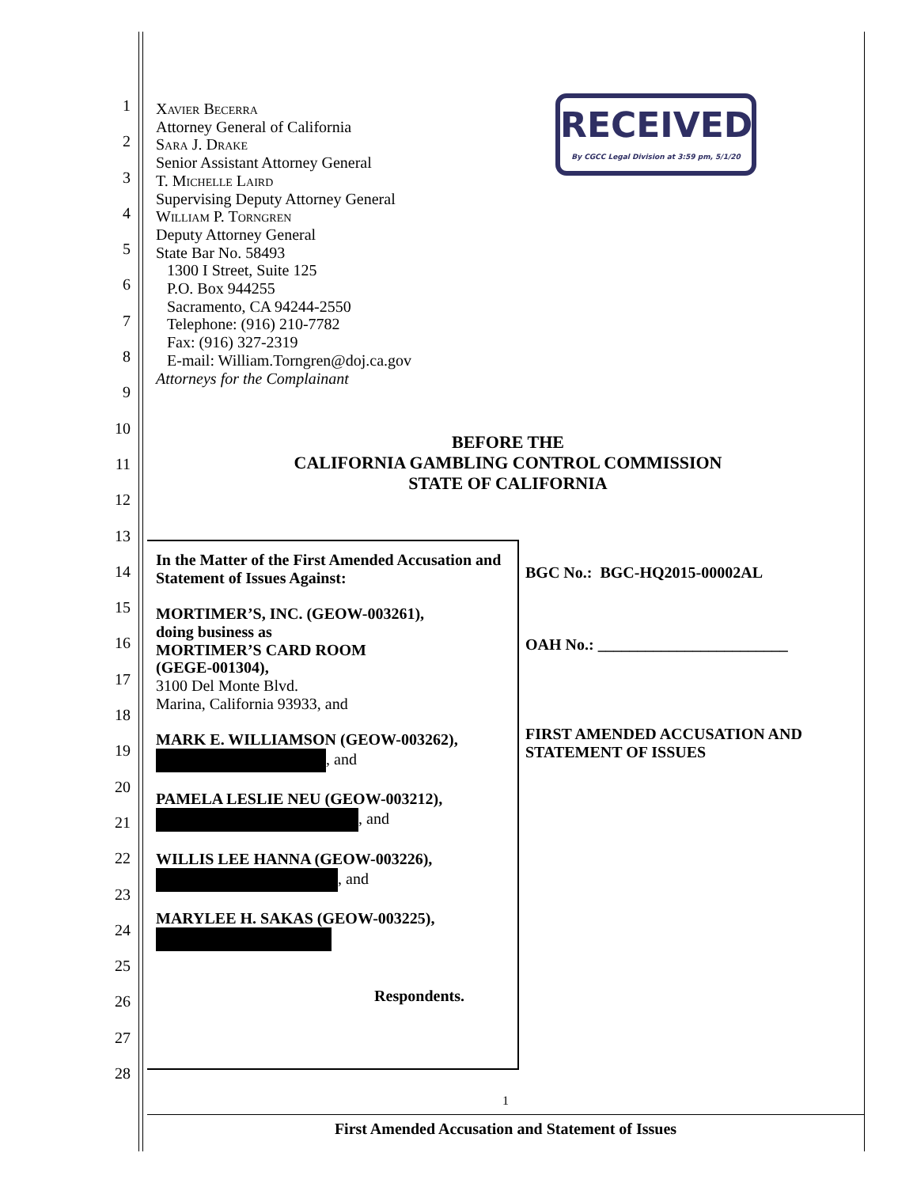1
2
3
4
5
6
7
8
9
10
11
12
13
14
15
16
17
18
19
20
21
22
23
24
25
26
27
28
Xavier Becerra
Attorney General of California
Sara J. Drake
Senior Assistant Attorney General
T. Michelle Laird
Supervising Deputy Attorney General
William P. Torngren
Deputy Attorney General
State Bar No. 58493
1300 I Street, Suite 125
P.O. Box 944255
Sacramento, CA 94244-2550
Telephone: (916) 210-7782
Fax: (916) 327-2319
E-mail: William.Torngren@doj.ca.gov
Attorneys for the Complainant
RECEIVED
By CGCC Legal Division at 3:59 pm, 5/1/20
BEFORE THE
CALIFORNIA GAMBLING CONTROL COMMISSION
STATE OF CALIFORNIA
In the Matter of the First Amended Accusation and Statement of Issues Against:
MORTIMER’S, INC. (GEOW-003261),
doing business as
MORTIMER’S CARD ROOM
(GEGE-001304),
3100 Del Monte Blvd.
Marina, California 93933, and
MARK E. WILLIAMSON (GEOW-003262),
, and
PAMELA LESLIE NEU (GEOW-003212),
, and
WILLIS LEE HANNA (GEOW-003226),
, and
MARYLEE H. SAKAS (GEOW-003225),
Respondents.
BGC No.: BGC-HQ2015-00002AL
OAH No.: ________________________
FIRST AMENDED ACCUSATION AND STATEMENT OF ISSUES
1
First Amended Accusation and Statement of Issues